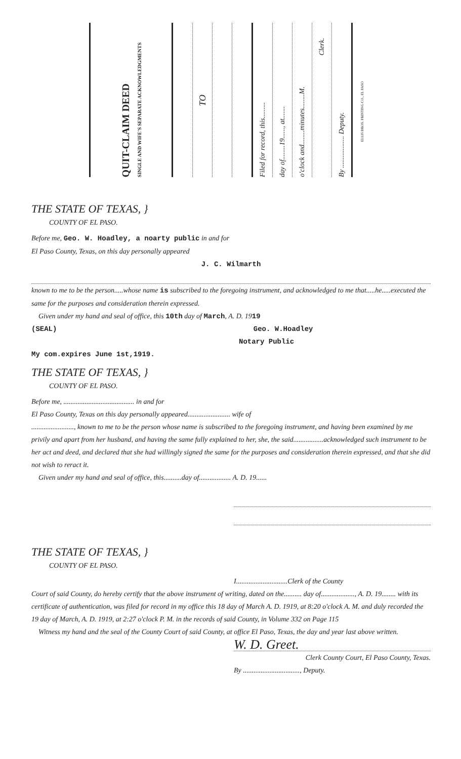QUIT-CLAIM DEED SINGLE AND WIFE'S SEPARATE ACKNOWLEDGMENTS
TO
Filed for record, this.........
day of........19......, at.......
o'clock and........minutes........M.
Clerk.
By .................. Deputy.
ELLIS BROS. PRINTING CO., EL PASO
THE STATE OF TEXAS, }
COUNTY OF EL PASO.
Before me, Geo. W. Hoadley, a noarty public in and for
El Paso County, Texas, on this day personally appeared
J. C. Wilmarth
known to me to be the person.....whose name is subscribed to the foregoing instrument, and acknowledged to me that.....he.....executed the same for the purposes and consideration therein expressed.
Given under my hand and seal of office, this 10th day of March, A. D. 1919
(SEAL) Geo. W.Hoadley
Notary Public
My com.expires June 1st,1919.
THE STATE OF TEXAS, }
COUNTY OF EL PASO.
Before me, ........................................ in and for
El Paso County, Texas on this day personally appeared........................ wife of
........................, known to me to be the person whose name is subscribed to the foregoing instrument, and having been examined by me privily and apart from her husband, and having the same fully explained to her, she, the said.................acknowledged such instrument to be her act and deed, and declared that she had willingly signed the same for the purposes and consideration therein expressed, and that she did not wish to reract it.
Given under my hand and seal of office, this..........day of.................. A. D. 19......
THE STATE OF TEXAS, }
COUNTY OF EL PASO.
I.............................Clerk of the County
Court of said County, do hereby certify that the above instrument of writing, dated on the.......... day of..................., A. D. 19........ with its certificate of authentication, was filed for record in my office this 18 day of March A. D. 1919, at 8:20 o'clock A. M. and duly recorded the 19 day of March, A. D. 1919, at 2:27 o'clock P. M. in the records of said County, in Volume 332 on Page 115
Witness my hand and the seal of the County Court of said County, at office El Paso, Texas, the day and year last above written.
W. D. Greet.
Clerk County Court, El Paso County, Texas.
By ................................, Deputy.